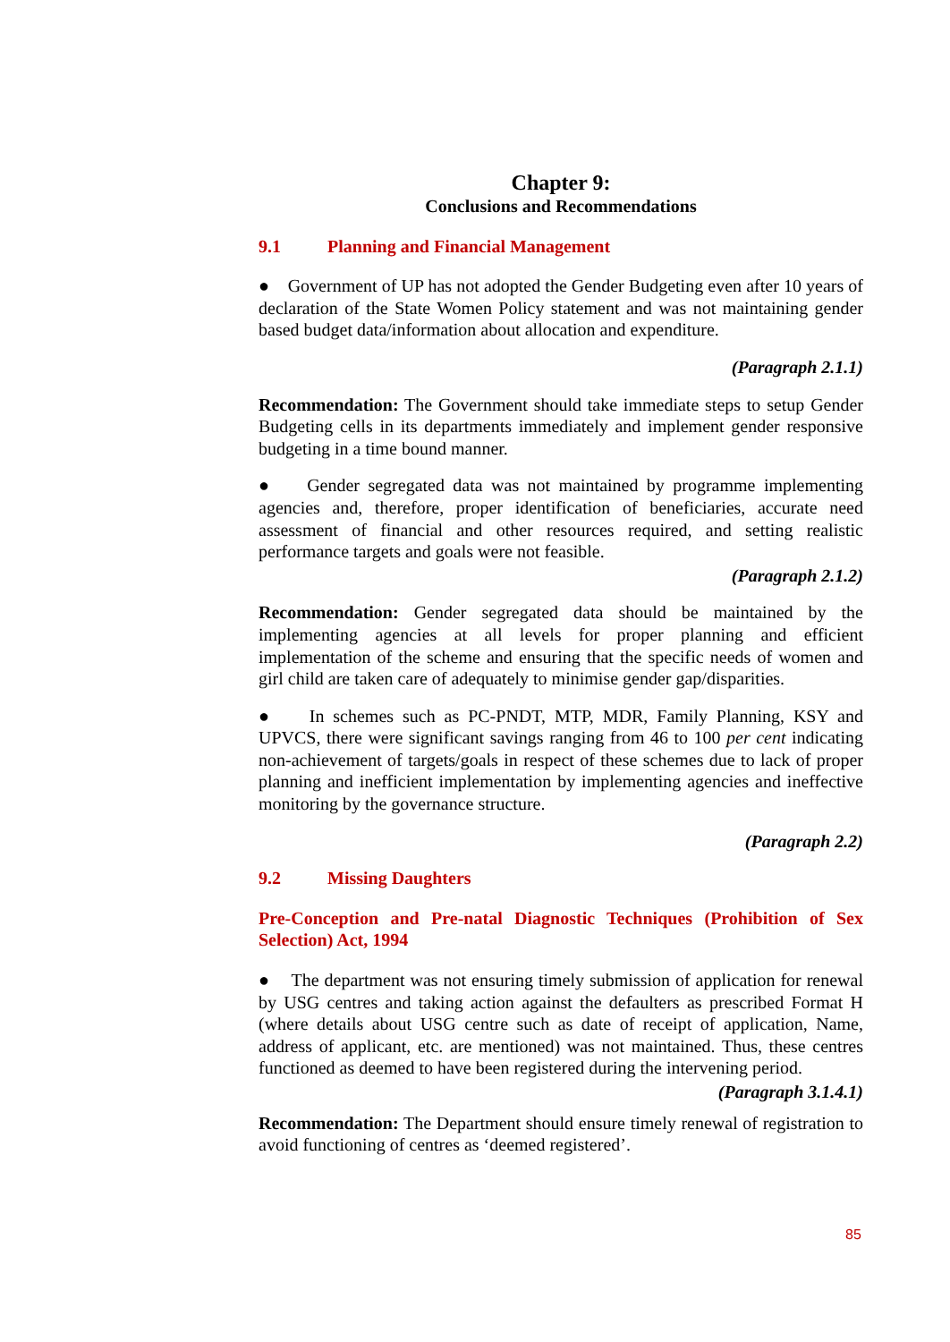Chapter 9:
Conclusions and Recommendations
9.1 Planning and Financial Management
● Government of UP has not adopted the Gender Budgeting even after 10 years of declaration of the State Women Policy statement and was not maintaining gender based budget data/information about allocation and expenditure.
(Paragraph 2.1.1)
Recommendation: The Government should take immediate steps to setup Gender Budgeting cells in its departments immediately and implement gender responsive budgeting in a time bound manner.
● Gender segregated data was not maintained by programme implementing agencies and, therefore, proper identification of beneficiaries, accurate need assessment of financial and other resources required, and setting realistic performance targets and goals were not feasible.
(Paragraph 2.1.2)
Recommendation: Gender segregated data should be maintained by the implementing agencies at all levels for proper planning and efficient implementation of the scheme and ensuring that the specific needs of women and girl child are taken care of adequately to minimise gender gap/disparities.
● In schemes such as PC-PNDT, MTP, MDR, Family Planning, KSY and UPVCS, there were significant savings ranging from 46 to 100 per cent indicating non-achievement of targets/goals in respect of these schemes due to lack of proper planning and inefficient implementation by implementing agencies and ineffective monitoring by the governance structure.
(Paragraph 2.2)
9.2 Missing Daughters
Pre-Conception and Pre-natal Diagnostic Techniques (Prohibition of Sex Selection) Act, 1994
● The department was not ensuring timely submission of application for renewal by USG centres and taking action against the defaulters as prescribed Format H (where details about USG centre such as date of receipt of application, Name, address of applicant, etc. are mentioned) was not maintained. Thus, these centres functioned as deemed to have been registered during the intervening period.
(Paragraph 3.1.4.1)
Recommendation: The Department should ensure timely renewal of registration to avoid functioning of centres as ‘deemed registered’.
85